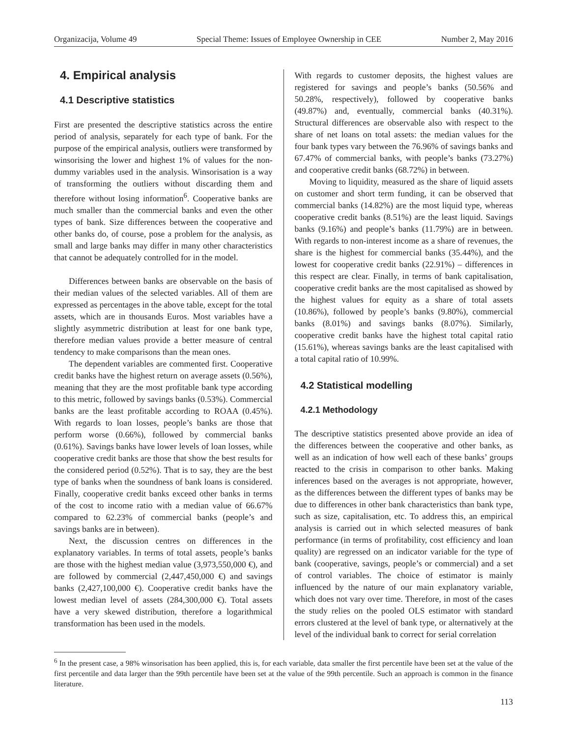Organizacija, Volume 49 Special Theme: Issues of Employee Ownership in CEE Number 2, May 2016
4. Empirical analysis
4.1 Descriptive statistics
First are presented the descriptive statistics across the entire period of analysis, separately for each type of bank. For the purpose of the empirical analysis, outliers were transformed by winsorising the lower and highest 1% of values for the non-dummy variables used in the analysis. Winsorisation is a way of transforming the outliers without discarding them and therefore without losing information<sup>6</sup>. Cooperative banks are much smaller than the commercial banks and even the other types of bank. Size differences between the cooperative and other banks do, of course, pose a problem for the analysis, as small and large banks may differ in many other characteristics that cannot be adequately controlled for in the model.
Differences between banks are observable on the basis of their median values of the selected variables. All of them are expressed as percentages in the above table, except for the total assets, which are in thousands Euros. Most variables have a slightly asymmetric distribution at least for one bank type, therefore median values provide a better measure of central tendency to make comparisons than the mean ones.
The dependent variables are commented first. Cooperative credit banks have the highest return on average assets (0.56%), meaning that they are the most profitable bank type according to this metric, followed by savings banks (0.53%). Commercial banks are the least profitable according to ROAA (0.45%). With regards to loan losses, people’s banks are those that perform worse (0.66%), followed by commercial banks (0.61%). Savings banks have lower levels of loan losses, while cooperative credit banks are those that show the best results for the considered period (0.52%). That is to say, they are the best type of banks when the soundness of bank loans is considered. Finally, cooperative credit banks exceed other banks in terms of the cost to income ratio with a median value of 66.67% compared to 62.23% of commercial banks (people’s and savings banks are in between).
Next, the discussion centres on differences in the explanatory variables. In terms of total assets, people’s banks are those with the highest median value (3,973,550,000 €), and are followed by commercial (2,447,450,000 €) and savings banks (2,427,100,000 €). Cooperative credit banks have the lowest median level of assets (284,300,000 €). Total assets have a very skewed distribution, therefore a logarithmical transformation has been used in the models.
With regards to customer deposits, the highest values are registered for savings and people’s banks (50.56% and 50.28%, respectively), followed by cooperative banks (49.87%) and, eventually, commercial banks (40.31%). Structural differences are observable also with respect to the share of net loans on total assets: the median values for the four bank types vary between the 76.96% of savings banks and 67.47% of commercial banks, with people’s banks (73.27%) and cooperative credit banks (68.72%) in between.
Moving to liquidity, measured as the share of liquid assets on customer and short term funding, it can be observed that commercial banks (14.82%) are the most liquid type, whereas cooperative credit banks (8.51%) are the least liquid. Savings banks (9.16%) and people’s banks (11.79%) are in between. With regards to non-interest income as a share of revenues, the share is the highest for commercial banks (35.44%), and the lowest for cooperative credit banks (22.91%) – differences in this respect are clear. Finally, in terms of bank capitalisation, cooperative credit banks are the most capitalised as showed by the highest values for equity as a share of total assets (10.86%), followed by people’s banks (9.80%), commercial banks (8.01%) and savings banks (8.07%). Similarly, cooperative credit banks have the highest total capital ratio (15.61%), whereas savings banks are the least capitalised with a total capital ratio of 10.99%.
4.2 Statistical modelling
4.2.1 Methodology
The descriptive statistics presented above provide an idea of the differences between the cooperative and other banks, as well as an indication of how well each of these banks’ groups reacted to the crisis in comparison to other banks. Making inferences based on the averages is not appropriate, however, as the differences between the different types of banks may be due to differences in other bank characteristics than bank type, such as size, capitalisation, etc. To address this, an empirical analysis is carried out in which selected measures of bank performance (in terms of profitability, cost efficiency and loan quality) are regressed on an indicator variable for the type of bank (cooperative, savings, people’s or commercial) and a set of control variables. The choice of estimator is mainly influenced by the nature of our main explanatory variable, which does not vary over time. Therefore, in most of the cases the study relies on the pooled OLS estimator with standard errors clustered at the level of bank type, or alternatively at the level of the individual bank to correct for serial correlation
<sup>6</sup> In the present case, a 98% winsorisation has been applied, this is, for each variable, data smaller the first percentile have been set at the value of the first percentile and data larger than the 99th percentile have been set at the value of the 99th percentile. Such an approach is common in the finance literature.
113